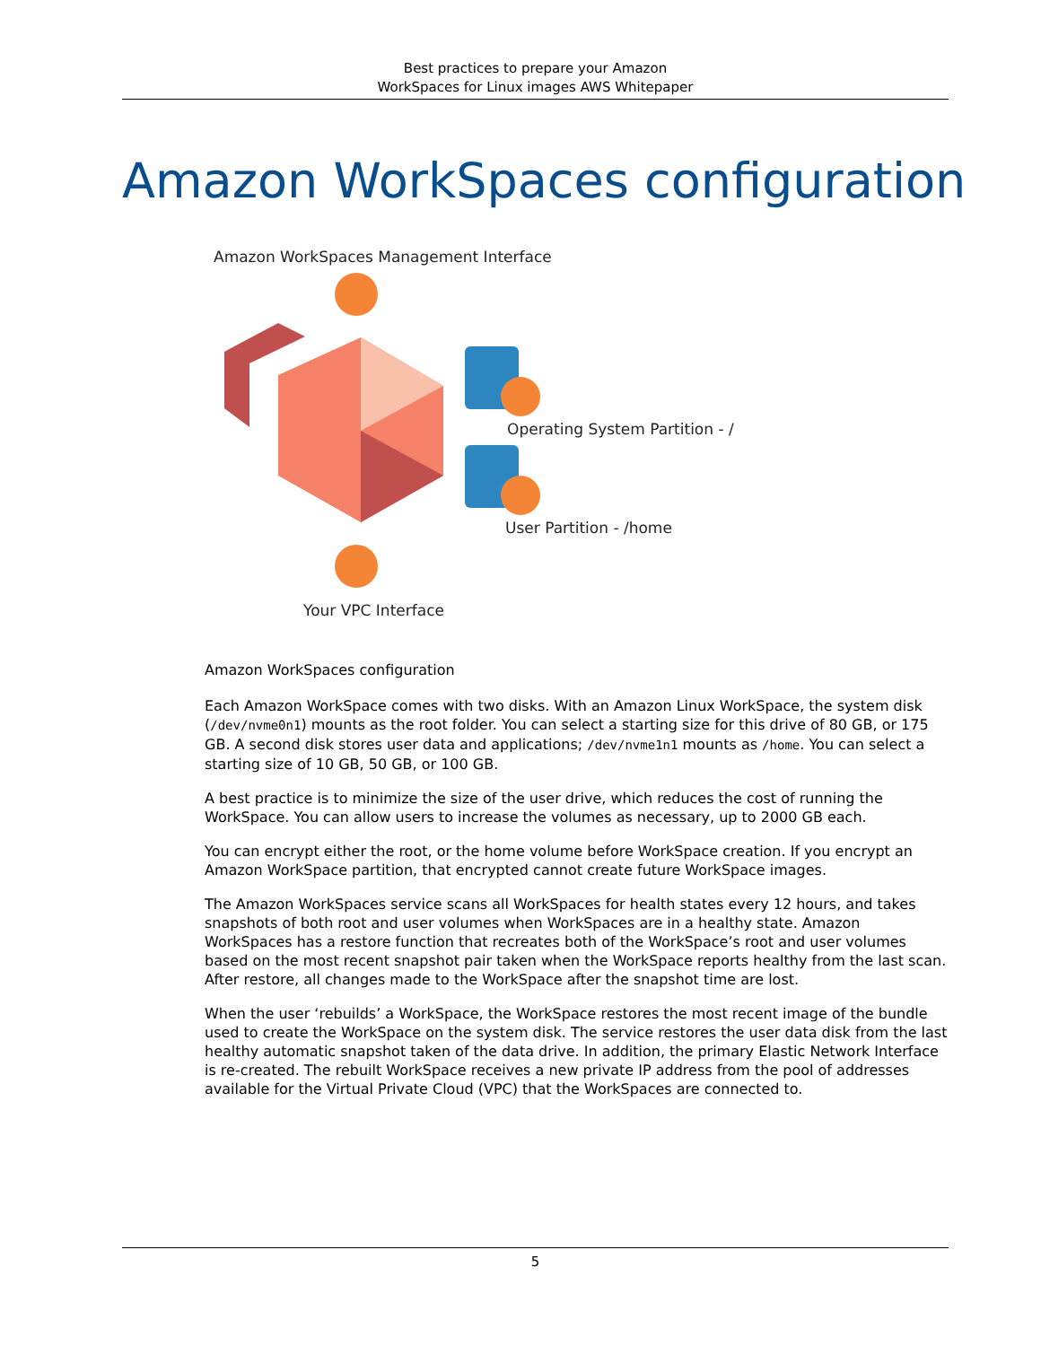Best practices to prepare your Amazon
WorkSpaces for Linux images AWS Whitepaper
Amazon WorkSpaces configuration
Amazon WorkSpaces Management Interface
Operating System Partition - /
User Partition - /home
Your VPC Interface
Amazon WorkSpaces configuration
Each Amazon WorkSpace comes with two disks. With an Amazon Linux WorkSpace, the system disk (/dev/nvme0n1) mounts as the root folder. You can select a starting size for this drive of 80 GB, or 175 GB. A second disk stores user data and applications; /dev/nvme1n1 mounts as /home. You can select a starting size of 10 GB, 50 GB, or 100 GB.
A best practice is to minimize the size of the user drive, which reduces the cost of running the WorkSpace. You can allow users to increase the volumes as necessary, up to 2000 GB each.
You can encrypt either the root, or the home volume before WorkSpace creation. If you encrypt an Amazon WorkSpace partition, that encrypted cannot create future WorkSpace images.
The Amazon WorkSpaces service scans all WorkSpaces for health states every 12 hours, and takes snapshots of both root and user volumes when WorkSpaces are in a healthy state. Amazon WorkSpaces has a restore function that recreates both of the WorkSpace’s root and user volumes based on the most recent snapshot pair taken when the WorkSpace reports healthy from the last scan. After restore, all changes made to the WorkSpace after the snapshot time are lost.
When the user ‘rebuilds’ a WorkSpace, the WorkSpace restores the most recent image of the bundle used to create the WorkSpace on the system disk. The service restores the user data disk from the last healthy automatic snapshot taken of the data drive. In addition, the primary Elastic Network Interface is re-created. The rebuilt WorkSpace receives a new private IP address from the pool of addresses available for the Virtual Private Cloud (VPC) that the WorkSpaces are connected to.
5